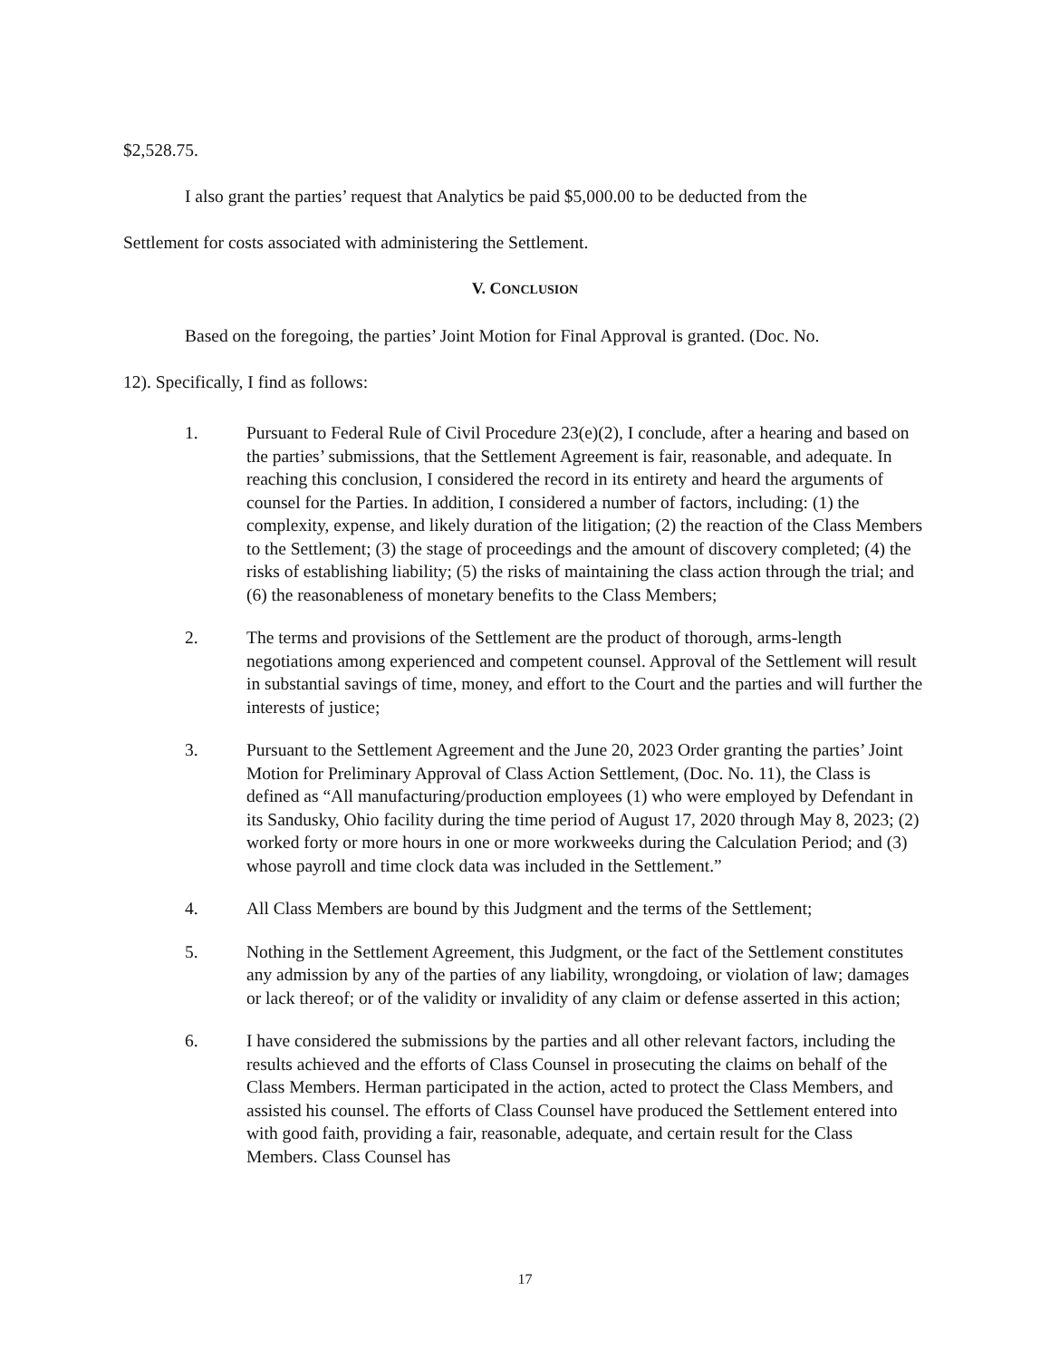$2,528.75.
I also grant the parties’ request that Analytics be paid $5,000.00 to be deducted from the
Settlement for costs associated with administering the Settlement.
V. CONCLUSION
Based on the foregoing, the parties’ Joint Motion for Final Approval is granted. (Doc. No.
12). Specifically, I find as follows:
1. Pursuant to Federal Rule of Civil Procedure 23(e)(2), I conclude, after a hearing and based on the parties’ submissions, that the Settlement Agreement is fair, reasonable, and adequate. In reaching this conclusion, I considered the record in its entirety and heard the arguments of counsel for the Parties. In addition, I considered a number of factors, including: (1) the complexity, expense, and likely duration of the litigation; (2) the reaction of the Class Members to the Settlement; (3) the stage of proceedings and the amount of discovery completed; (4) the risks of establishing liability; (5) the risks of maintaining the class action through the trial; and (6) the reasonableness of monetary benefits to the Class Members;
2. The terms and provisions of the Settlement are the product of thorough, arms-length negotiations among experienced and competent counsel. Approval of the Settlement will result in substantial savings of time, money, and effort to the Court and the parties and will further the interests of justice;
3. Pursuant to the Settlement Agreement and the June 20, 2023 Order granting the parties’ Joint Motion for Preliminary Approval of Class Action Settlement, (Doc. No. 11), the Class is defined as “All manufacturing/production employees (1) who were employed by Defendant in its Sandusky, Ohio facility during the time period of August 17, 2020 through May 8, 2023; (2) worked forty or more hours in one or more workweeks during the Calculation Period; and (3) whose payroll and time clock data was included in the Settlement.”
4. All Class Members are bound by this Judgment and the terms of the Settlement;
5. Nothing in the Settlement Agreement, this Judgment, or the fact of the Settlement constitutes any admission by any of the parties of any liability, wrongdoing, or violation of law; damages or lack thereof; or of the validity or invalidity of any claim or defense asserted in this action;
6. I have considered the submissions by the parties and all other relevant factors, including the results achieved and the efforts of Class Counsel in prosecuting the claims on behalf of the Class Members. Herman participated in the action, acted to protect the Class Members, and assisted his counsel. The efforts of Class Counsel have produced the Settlement entered into with good faith, providing a fair, reasonable, adequate, and certain result for the Class Members. Class Counsel has
17